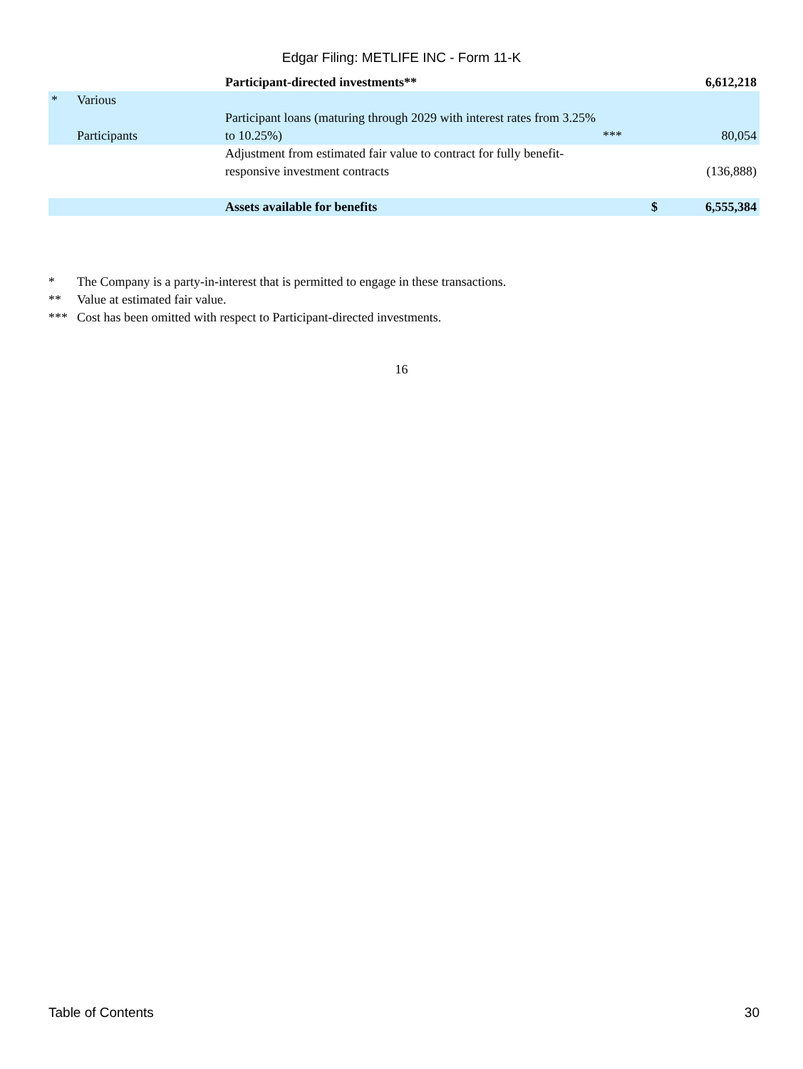Edgar Filing: METLIFE INC - Form 11-K
| | | Participant-directed investments** | | | 6,612,218 |
| * | Various | | | | |
| | Participants | Participant loans (maturing through 2029 with interest rates from 3.25% to 10.25%) | *** | | 80,054 |
| | | Adjustment from estimated fair value to contract for fully benefit-responsive investment contracts | | | (136,888) |
| | | Assets available for benefits | | $ | 6,555,384 |
* The Company is a party-in-interest that is permitted to engage in these transactions.
** Value at estimated fair value.
*** Cost has been omitted with respect to Participant-directed investments.
16
Table of Contents 30